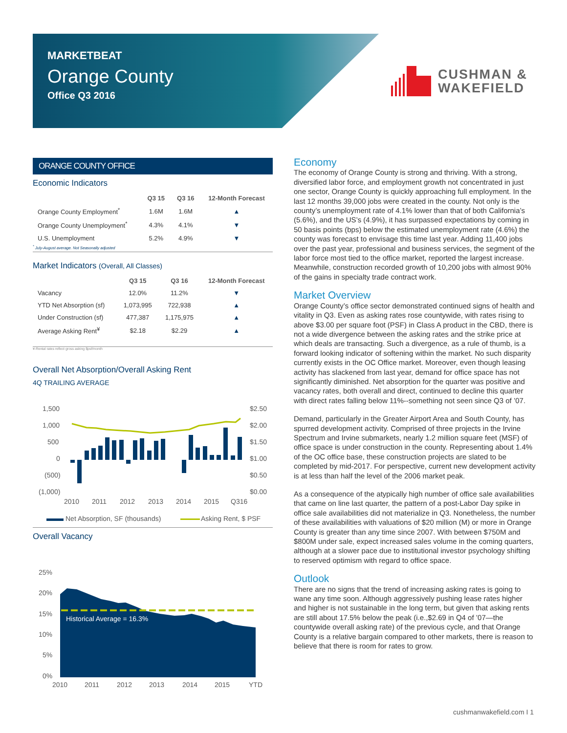MARKETBEAT
Orange County
Office Q3 2016
CUSHMAN &
WAKEFIELD
ORANGE COUNTY OFFICE
Economic Indicators
| | Q3 15 | Q3 16 | 12-Month Forecast |
| --- | --- | --- | --- |
| Orange County Employment<sup>*</sup> | 1.6M | 1.6M | ▲ |
| Orange County Unemployment<sup>*</sup> | 4.3% | 4.1% | ▼ |
| U.S. Unemployment | 5.2% | 4.9% | ▼ |
<sup>*</sup> July-August average. Not Seasonally adjusted
Market Indicators (Overall, All Classes)
| | Q3 15 | Q3 16 | 12-Month Forecast |
| --- | --- | --- | --- |
| Vacancy | 12.0% | 11.2% | ▼ |
| YTD Net Absorption (sf) | 1,073,995 | 722,938 | ▲ |
| Under Construction (sf) | 477,387 | 1,175,975 | ▲ |
| Average Asking Rent<sup>¥</sup> | $2.18 | $2.29 | ▲ |
¥-Rental rates reflect gross asking $psf/month
Overall Net Absorption/Overall Asking Rent
4Q TRAILING AVERAGE
1,500
1,000
500
0
(500)
(1,000)
$2.50
$2.00
$1.50
$1.00
$0.50
$0.00
2010
2011
2012
2013
2014
2015
Q316
Net Absorption, SF (thousands)
Asking Rent, $ PSF
Overall Vacancy
25%
20%
15%
10%
5%
0%
Historical Average = 16.3%
2010
2011
2012
2013
2014
2015
YTD
Economy
The economy of Orange County is strong and thriving. With a strong, diversified labor force, and employment growth not concentrated in just one sector, Orange County is quickly approaching full employment. In the last 12 months 39,000 jobs were created in the county. Not only is the county’s unemployment rate of 4.1% lower than that of both California’s (5.6%), and the US’s (4.9%), it has surpassed expectations by coming in 50 basis points (bps) below the estimated unemployment rate (4.6%) the county was forecast to envisage this time last year. Adding 11,400 jobs over the past year, professional and business services, the segment of the labor force most tied to the office market, reported the largest increase. Meanwhile, construction recorded growth of 10,200 jobs with almost 90% of the gains in specialty trade contract work.
Market Overview
Orange County’s office sector demonstrated continued signs of health and vitality in Q3. Even as asking rates rose countywide, with rates rising to above $3.00 per square foot (PSF) in Class A product in the CBD, there is not a wide divergence between the asking rates and the strike price at which deals are transacting. Such a divergence, as a rule of thumb, is a forward looking indicator of softening within the market. No such disparity currently exists in the OC Office market. Moreover, even though leasing activity has slackened from last year, demand for office space has not significantly diminished. Net absorption for the quarter was positive and vacancy rates, both overall and direct, continued to decline this quarter with direct rates falling below 11%--something not seen since Q3 of ’07.
Demand, particularly in the Greater Airport Area and South County, has spurred development activity. Comprised of three projects in the Irvine Spectrum and Irvine submarkets, nearly 1.2 million square feet (MSF) of office space is under construction in the county. Representing about 1.4% of the OC office base, these construction projects are slated to be completed by mid-2017. For perspective, current new development activity is at less than half the level of the 2006 market peak.
As a consequence of the atypically high number of office sale availabilities that came on line last quarter, the pattern of a post-Labor Day spike in office sale availabilities did not materialize in Q3. Nonetheless, the number of these availabilities with valuations of $20 million (M) or more in Orange County is greater than any time since 2007. With between $750M and $800M under sale, expect increased sales volume in the coming quarters, although at a slower pace due to institutional investor psychology shifting to reserved optimism with regard to office space.
Outlook
There are no signs that the trend of increasing asking rates is going to wane any time soon. Although aggressively pushing lease rates higher and higher is not sustainable in the long term, but given that asking rents are still about 17.5% below the peak (i.e.,$2.69 in Q4 of ’07—the countywide overall asking rate) of the previous cycle, and that Orange County is a relative bargain compared to other markets, there is reason to believe that there is room for rates to grow.
cushmanwakefield.com I 1